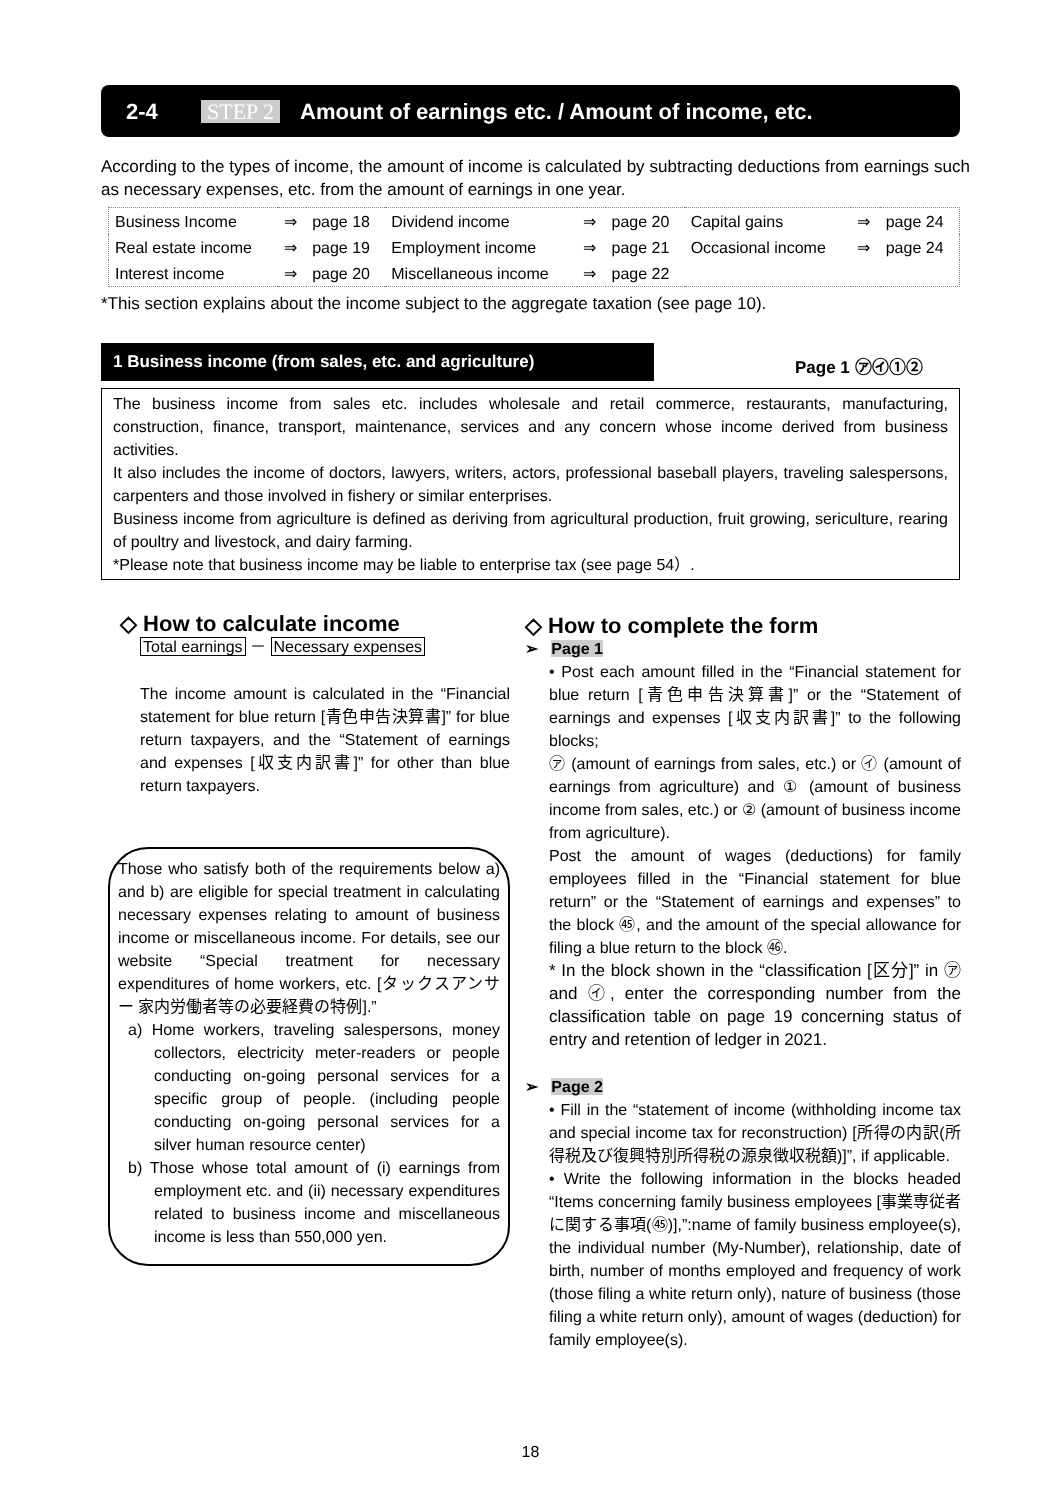2-4 STEP 2 Amount of earnings etc. / Amount of income, etc.
According to the types of income, the amount of income is calculated by subtracting deductions from earnings such as necessary expenses, etc. from the amount of earnings in one year.
| Business Income | ⇒ | page 18 | Dividend income | ⇒ | page 20 | Capital gains | ⇒ | page 24 |
| Real estate income | ⇒ | page 19 | Employment income | ⇒ | page 21 | Occasional income | ⇒ | page 24 |
| Interest income | ⇒ | page 20 | Miscellaneous income | ⇒ | page 22 | | | |
*This section explains about the income subject to the aggregate taxation (see page 10).
1 Business income (from sales, etc. and agriculture)
Page 1 ㋐㋑①②
The business income from sales etc. includes wholesale and retail commerce, restaurants, manufacturing, construction, finance, transport, maintenance, services and any concern whose income derived from business activities.
It also includes the income of doctors, lawyers, writers, actors, professional baseball players, traveling salespersons, carpenters and those involved in fishery or similar enterprises.
Business income from agriculture is defined as deriving from agricultural production, fruit growing, sericulture, rearing of poultry and livestock, and dairy farming.
*Please note that business income may be liable to enterprise tax (see page 54）.
◇ How to calculate income
Total earnings － Necessary expenses
The income amount is calculated in the “Financial statement for blue return [青色申告決算書]” for blue return taxpayers, and the “Statement of earnings and expenses [収支内訳書]” for other than blue return taxpayers.
Those who satisfy both of the requirements below a) and b) are eligible for special treatment in calculating necessary expenses relating to amount of business income or miscellaneous income. For details, see our website “Special treatment for necessary expenditures of home workers, etc. [タックスアンサー 家内労働者等の必要経費の特例].”
a) Home workers, traveling salespersons, money collectors, electricity meter-readers or people conducting on-going personal services for a specific group of people. (including people conducting on-going personal services for a silver human resource center)
b) Those whose total amount of (i) earnings from employment etc. and (ii) necessary expenditures related to business income and miscellaneous income is less than 550,000 yen.
◇ How to complete the form
➢ Page 1
• Post each amount filled in the “Financial statement for blue return [青色申告決算書]” or the “Statement of earnings and expenses [収支内訳書]” to the following blocks;
㋐ (amount of earnings from sales, etc.) or ㋑ (amount of earnings from agriculture) and ① (amount of business income from sales, etc.) or ② (amount of business income from agriculture).
Post the amount of wages (deductions) for family employees filled in the “Financial statement for blue return” or the “Statement of earnings and expenses” to the block ㊺, and the amount of the special allowance for filing a blue return to the block ㊻.
* In the block shown in the “classification [区分]” in ㋐ and ㋑, enter the corresponding number from the classification table on page 19 concerning status of entry and retention of ledger in 2021.
➢ Page 2
• Fill in the “statement of income (withholding income tax and special income tax for reconstruction) [所得の内訳(所得税及び復興特別所得税の源泉徴収税額)]”, if applicable.
• Write the following information in the blocks headed “Items concerning family business employees [事業専従者に関する事項(㊺)],”:name of family business employee(s), the individual number (My-Number), relationship, date of birth, number of months employed and frequency of work (those filing a white return only), nature of business (those filing a white return only), amount of wages (deduction) for family employee(s).
18